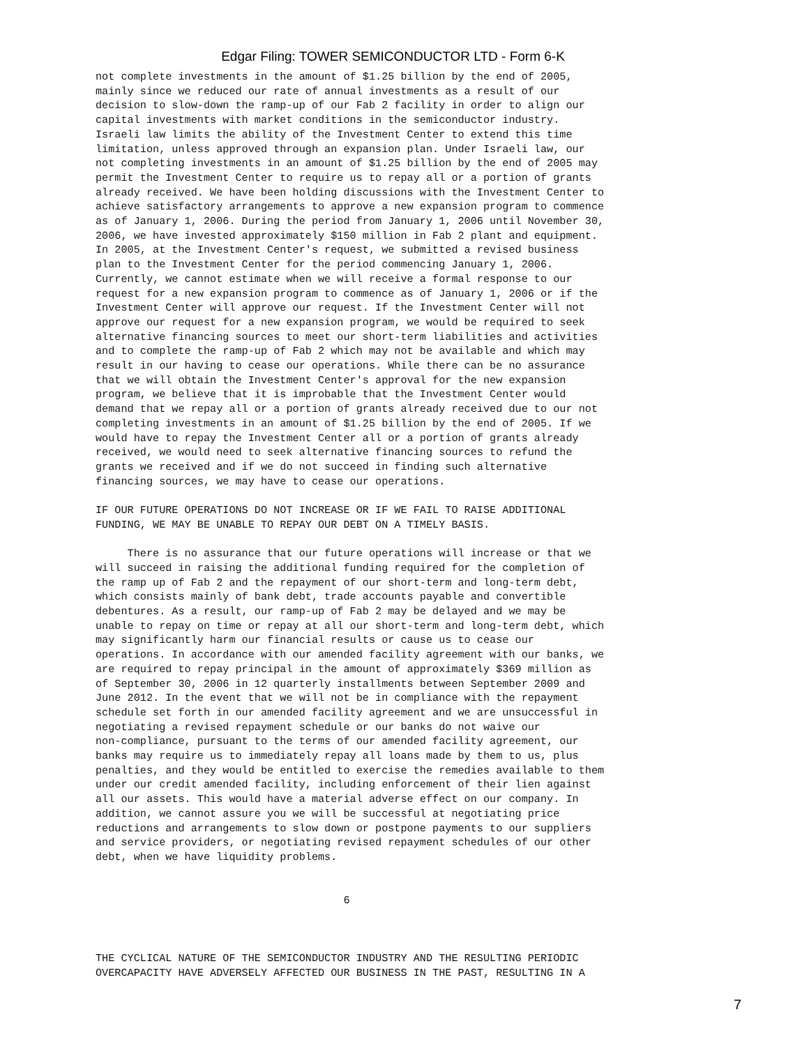Edgar Filing: TOWER SEMICONDUCTOR LTD - Form 6-K
not complete investments in the amount of $1.25 billion by the end of 2005,
mainly since we reduced our rate of annual investments as a result of our
decision to slow-down the ramp-up of our Fab 2 facility in order to align our
capital investments with market conditions in the semiconductor industry.
Israeli law limits the ability of the Investment Center to extend this time
limitation, unless approved through an expansion plan. Under Israeli law, our
not completing investments in an amount of $1.25 billion by the end of 2005 may
permit the Investment Center to require us to repay all or a portion of grants
already received. We have been holding discussions with the Investment Center to
achieve satisfactory arrangements to approve a new expansion program to commence
as of January 1, 2006. During the period from January 1, 2006 until November 30,
2006, we have invested approximately $150 million in Fab 2 plant and equipment.
In 2005, at the Investment Center's request, we submitted a revised business
plan to the Investment Center for the period commencing January 1, 2006.
Currently, we cannot estimate when we will receive a formal response to our
request for a new expansion program to commence as of January 1, 2006 or if the
Investment Center will approve our request. If the Investment Center will not
approve our request for a new expansion program, we would be required to seek
alternative financing sources to meet our short-term liabilities and activities
and to complete the ramp-up of Fab 2 which may not be available and which may
result in our having to cease our operations. While there can be no assurance
that we will obtain the Investment Center's approval for the new expansion
program, we believe that it is improbable that the Investment Center would
demand that we repay all or a portion of grants already received due to our not
completing investments in an amount of $1.25 billion by the end of 2005. If we
would have to repay the Investment Center all or a portion of grants already
received, we would need to seek alternative financing sources to refund the
grants we received and if we do not succeed in finding such alternative
financing sources, we may have to cease our operations.

IF OUR FUTURE OPERATIONS DO NOT INCREASE OR IF WE FAIL TO RAISE ADDITIONAL
FUNDING, WE MAY BE UNABLE TO REPAY OUR DEBT ON A TIMELY BASIS.

     There is no assurance that our future operations will increase or that we
will succeed in raising the additional funding required for the completion of
the ramp up of Fab 2 and the repayment of our short-term and long-term debt,
which consists mainly of bank debt, trade accounts payable and convertible
debentures. As a result, our ramp-up of Fab 2 may be delayed and we may be
unable to repay on time or repay at all our short-term and long-term debt, which
may significantly harm our financial results or cause us to cease our
operations. In accordance with our amended facility agreement with our banks, we
are required to repay principal in the amount of approximately $369 million as
of September 30, 2006 in 12 quarterly installments between September 2009 and
June 2012. In the event that we will not be in compliance with the repayment
schedule set forth in our amended facility agreement and we are unsuccessful in
negotiating a revised repayment schedule or our banks do not waive our
non-compliance, pursuant to the terms of our amended facility agreement, our
banks may require us to immediately repay all loans made by them to us, plus
penalties, and they would be entitled to exercise the remedies available to them
under our credit amended facility, including enforcement of their lien against
all our assets. This would have a material adverse effect on our company. In
addition, we cannot assure you we will be successful at negotiating price
reductions and arrangements to slow down or postpone payments to our suppliers
and service providers, or negotiating revised repayment schedules of our other
debt, when we have liquidity problems.


                                       6



THE CYCLICAL NATURE OF THE SEMICONDUCTOR INDUSTRY AND THE RESULTING PERIODIC
OVERCAPACITY HAVE ADVERSELY AFFECTED OUR BUSINESS IN THE PAST, RESULTING IN A
7